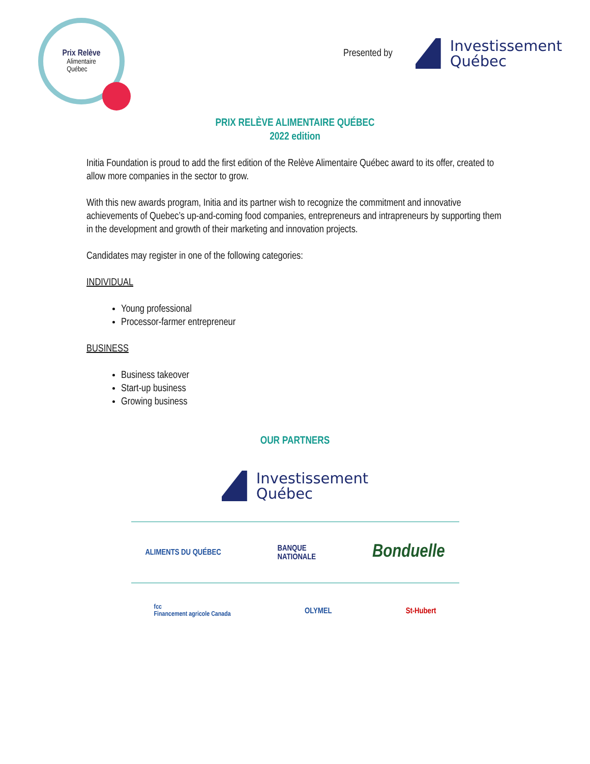Prix Relève
Alimentaire
Québec
Presented by
Investissement
Québec
PRIX RELÈVE ALIMENTAIRE QUÉBEC
2022 edition
Initia Foundation is proud to add the first edition of the Relève Alimentaire Québec award to its offer, created to allow more companies in the sector to grow.
With this new awards program, Initia and its partner wish to recognize the commitment and innovative achievements of Quebec’s up-and-coming food companies, entrepreneurs and intrapreneurs by supporting them in the development and growth of their marketing and innovation projects.
Candidates may register in one of the following categories:
INDIVIDUAL
Young professional
Processor-farmer entrepreneur
BUSINESS
Business takeover
Start-up business
Growing business
OUR PARTNERS
Investissement
Québec
ALIMENTS DU QUÉBEC BANQUE
NATIONALE Bonduelle
fcc
Financement agricole Canada OLYMEL St-Hubert